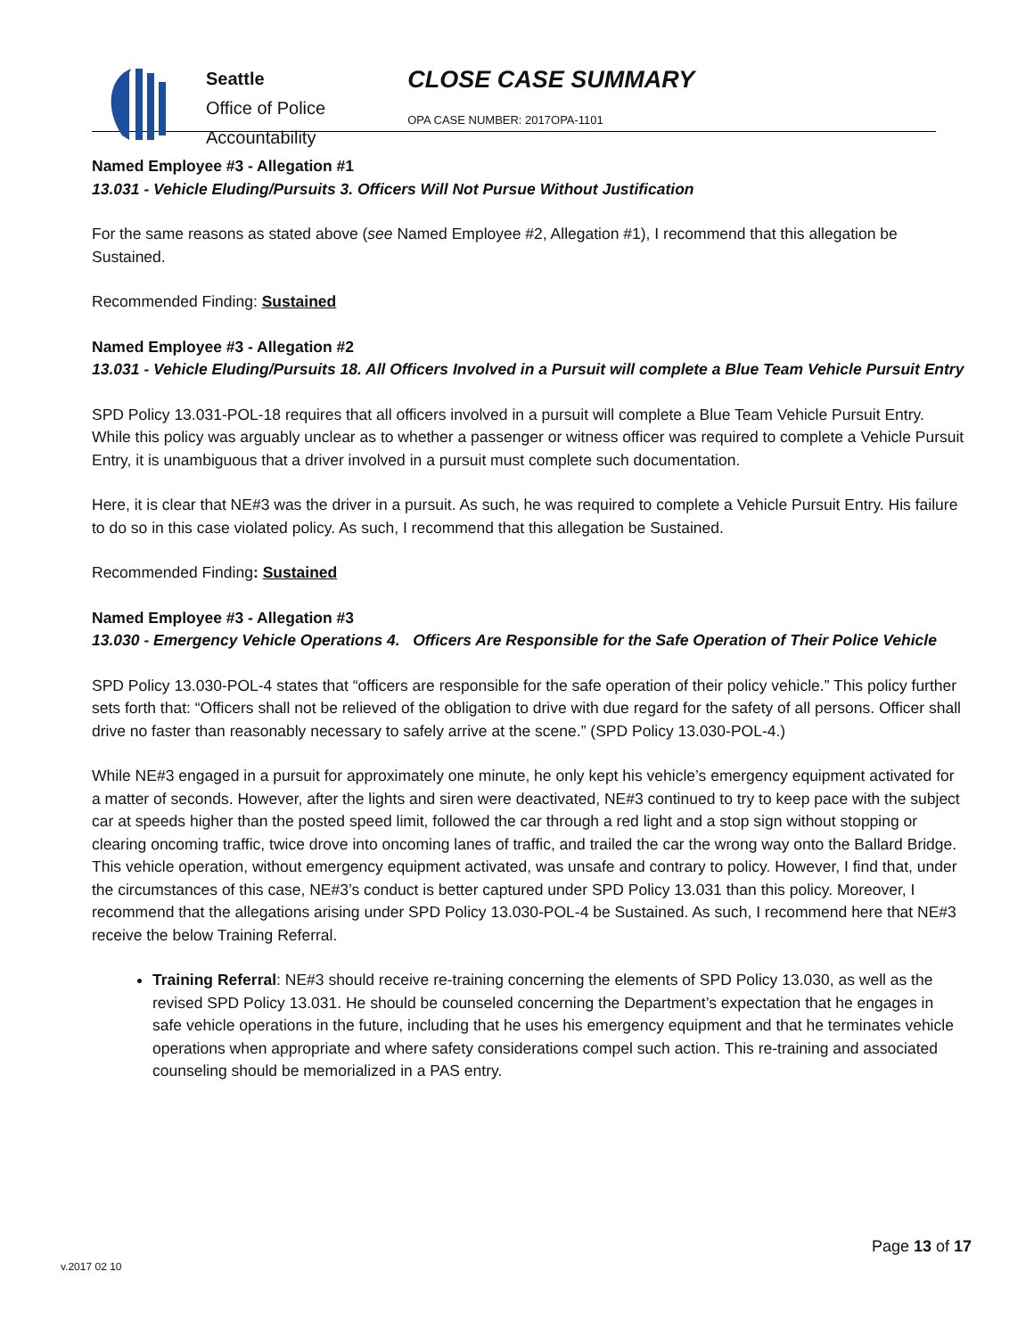Seattle
Office of Police
Accountability
CLOSE CASE SUMMARY
OPA CASE NUMBER: 2017OPA-1101
Named Employee #3 - Allegation #1
13.031 - Vehicle Eluding/Pursuits 3. Officers Will Not Pursue Without Justification
For the same reasons as stated above (see Named Employee #2, Allegation #1), I recommend that this allegation be Sustained.
Recommended Finding: Sustained
Named Employee #3 - Allegation #2
13.031 - Vehicle Eluding/Pursuits 18. All Officers Involved in a Pursuit will complete a Blue Team Vehicle Pursuit Entry
SPD Policy 13.031-POL-18 requires that all officers involved in a pursuit will complete a Blue Team Vehicle Pursuit Entry. While this policy was arguably unclear as to whether a passenger or witness officer was required to complete a Vehicle Pursuit Entry, it is unambiguous that a driver involved in a pursuit must complete such documentation.
Here, it is clear that NE#3 was the driver in a pursuit. As such, he was required to complete a Vehicle Pursuit Entry. His failure to do so in this case violated policy. As such, I recommend that this allegation be Sustained.
Recommended Finding: Sustained
Named Employee #3 - Allegation #3
13.030 - Emergency Vehicle Operations 4. Officers Are Responsible for the Safe Operation of Their Police Vehicle
SPD Policy 13.030-POL-4 states that “officers are responsible for the safe operation of their policy vehicle.” This policy further sets forth that: “Officers shall not be relieved of the obligation to drive with due regard for the safety of all persons. Officer shall drive no faster than reasonably necessary to safely arrive at the scene.” (SPD Policy 13.030-POL-4.)
While NE#3 engaged in a pursuit for approximately one minute, he only kept his vehicle’s emergency equipment activated for a matter of seconds. However, after the lights and siren were deactivated, NE#3 continued to try to keep pace with the subject car at speeds higher than the posted speed limit, followed the car through a red light and a stop sign without stopping or clearing oncoming traffic, twice drove into oncoming lanes of traffic, and trailed the car the wrong way onto the Ballard Bridge. This vehicle operation, without emergency equipment activated, was unsafe and contrary to policy. However, I find that, under the circumstances of this case, NE#3’s conduct is better captured under SPD Policy 13.031 than this policy. Moreover, I recommend that the allegations arising under SPD Policy 13.030-POL-4 be Sustained. As such, I recommend here that NE#3 receive the below Training Referral.
Training Referral: NE#3 should receive re-training concerning the elements of SPD Policy 13.030, as well as the revised SPD Policy 13.031. He should be counseled concerning the Department’s expectation that he engages in safe vehicle operations in the future, including that he uses his emergency equipment and that he terminates vehicle operations when appropriate and where safety considerations compel such action. This re-training and associated counseling should be memorialized in a PAS entry.
Page 13 of 17
v.2017 02 10